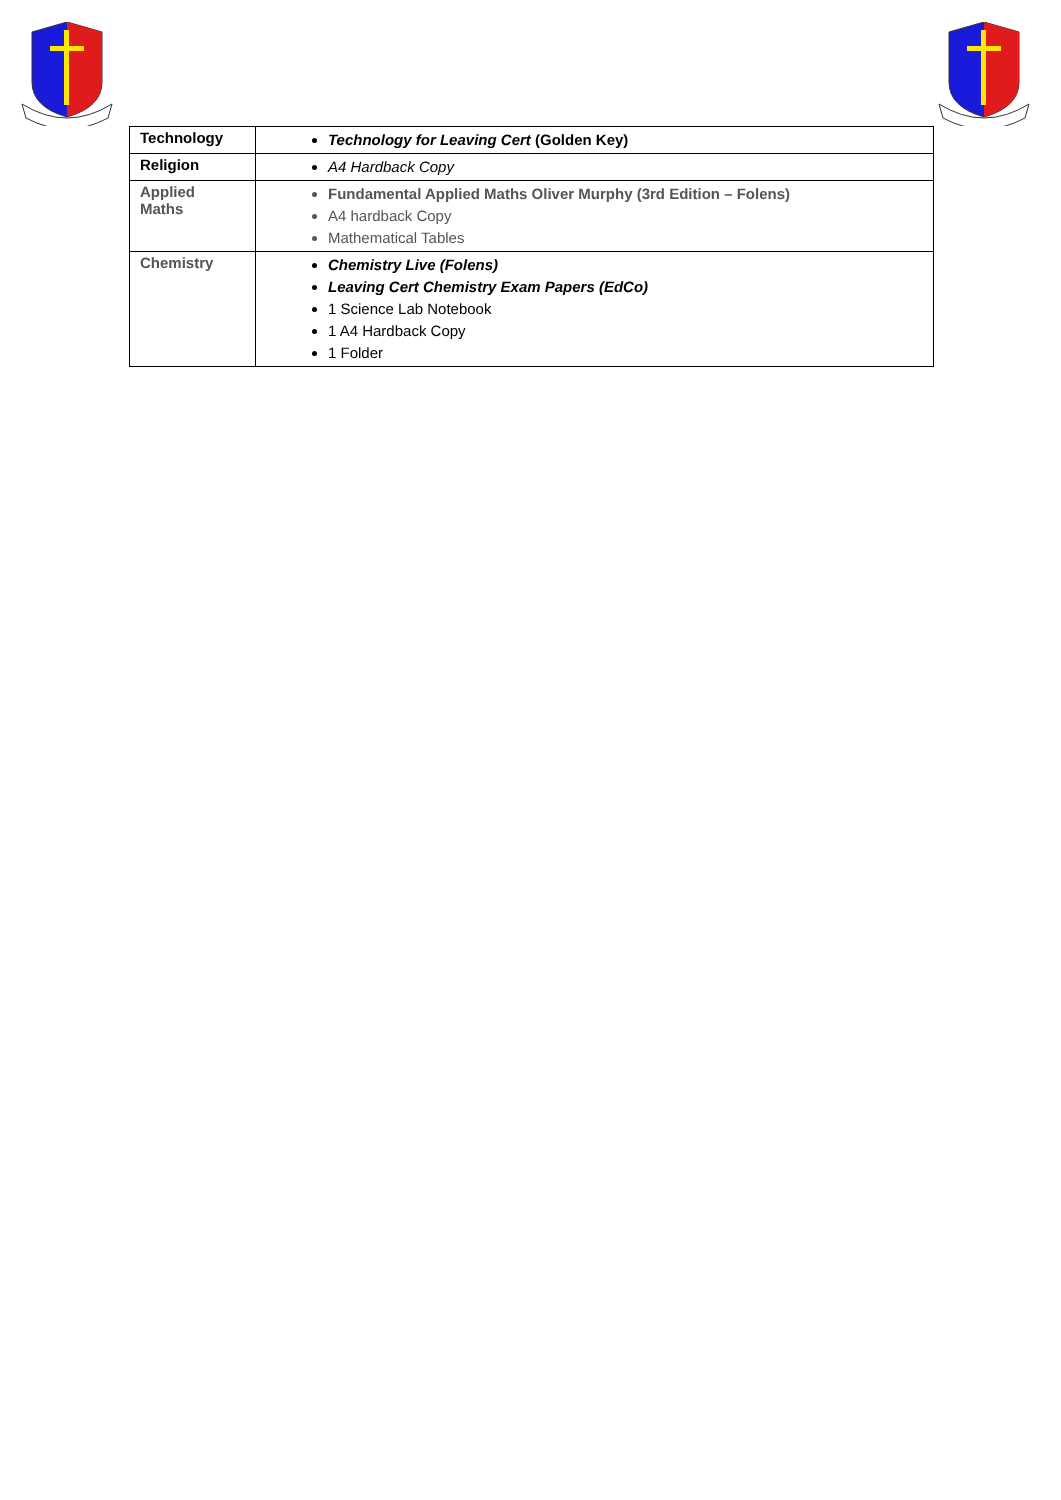| Technology | Technology for Leaving Cert (Golden Key) |
| Religion | A4 Hardback Copy |
| Applied Maths | Fundamental Applied Maths Oliver Murphy (3rd Edition – Folens) A4 hardback Copy Mathematical Tables |
| Chemistry | Chemistry Live (Folens) Leaving Cert Chemistry Exam Papers (EdCo) 1 Science Lab Notebook 1 A4 Hardback Copy 1 Folder |